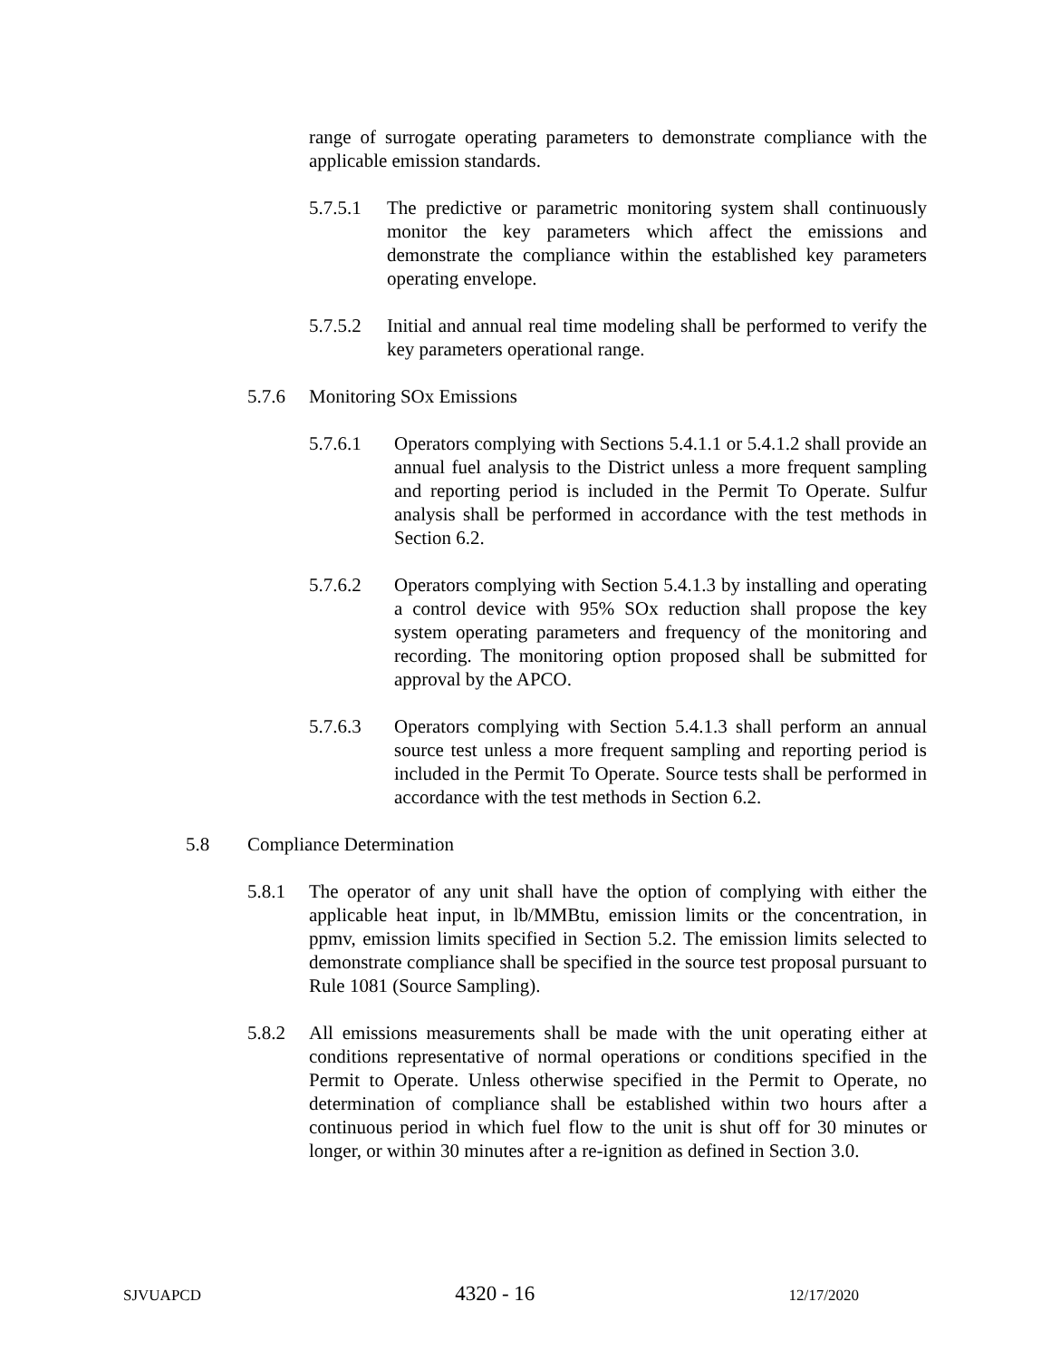range of surrogate operating parameters to demonstrate compliance with the applicable emission standards.
5.7.5.1
The predictive or parametric monitoring system shall continuously monitor the key parameters which affect the emissions and demonstrate the compliance within the established key parameters operating envelope.
5.7.5.2
Initial and annual real time modeling shall be performed to verify the key parameters operational range.
5.7.6 Monitoring SOx Emissions
5.7.6.1 Operators complying with Sections 5.4.1.1 or 5.4.1.2 shall provide an annual fuel analysis to the District unless a more frequent sampling and reporting period is included in the Permit To Operate. Sulfur analysis shall be performed in accordance with the test methods in Section 6.2.
5.7.6.2 Operators complying with Section 5.4.1.3 by installing and operating a control device with 95% SOx reduction shall propose the key system operating parameters and frequency of the monitoring and recording. The monitoring option proposed shall be submitted for approval by the APCO.
5.7.6.3 Operators complying with Section 5.4.1.3 shall perform an annual source test unless a more frequent sampling and reporting period is included in the Permit To Operate. Source tests shall be performed in accordance with the test methods in Section 6.2.
5.8 Compliance Determination
5.8.1 The operator of any unit shall have the option of complying with either the applicable heat input, in lb/MMBtu, emission limits or the concentration, in ppmv, emission limits specified in Section 5.2. The emission limits selected to demonstrate compliance shall be specified in the source test proposal pursuant to Rule 1081 (Source Sampling).
5.8.2 All emissions measurements shall be made with the unit operating either at conditions representative of normal operations or conditions specified in the Permit to Operate. Unless otherwise specified in the Permit to Operate, no determination of compliance shall be established within two hours after a continuous period in which fuel flow to the unit is shut off for 30 minutes or longer, or within 30 minutes after a re-ignition as defined in Section 3.0.
SJVUAPCD 4320 - 16 12/17/2020